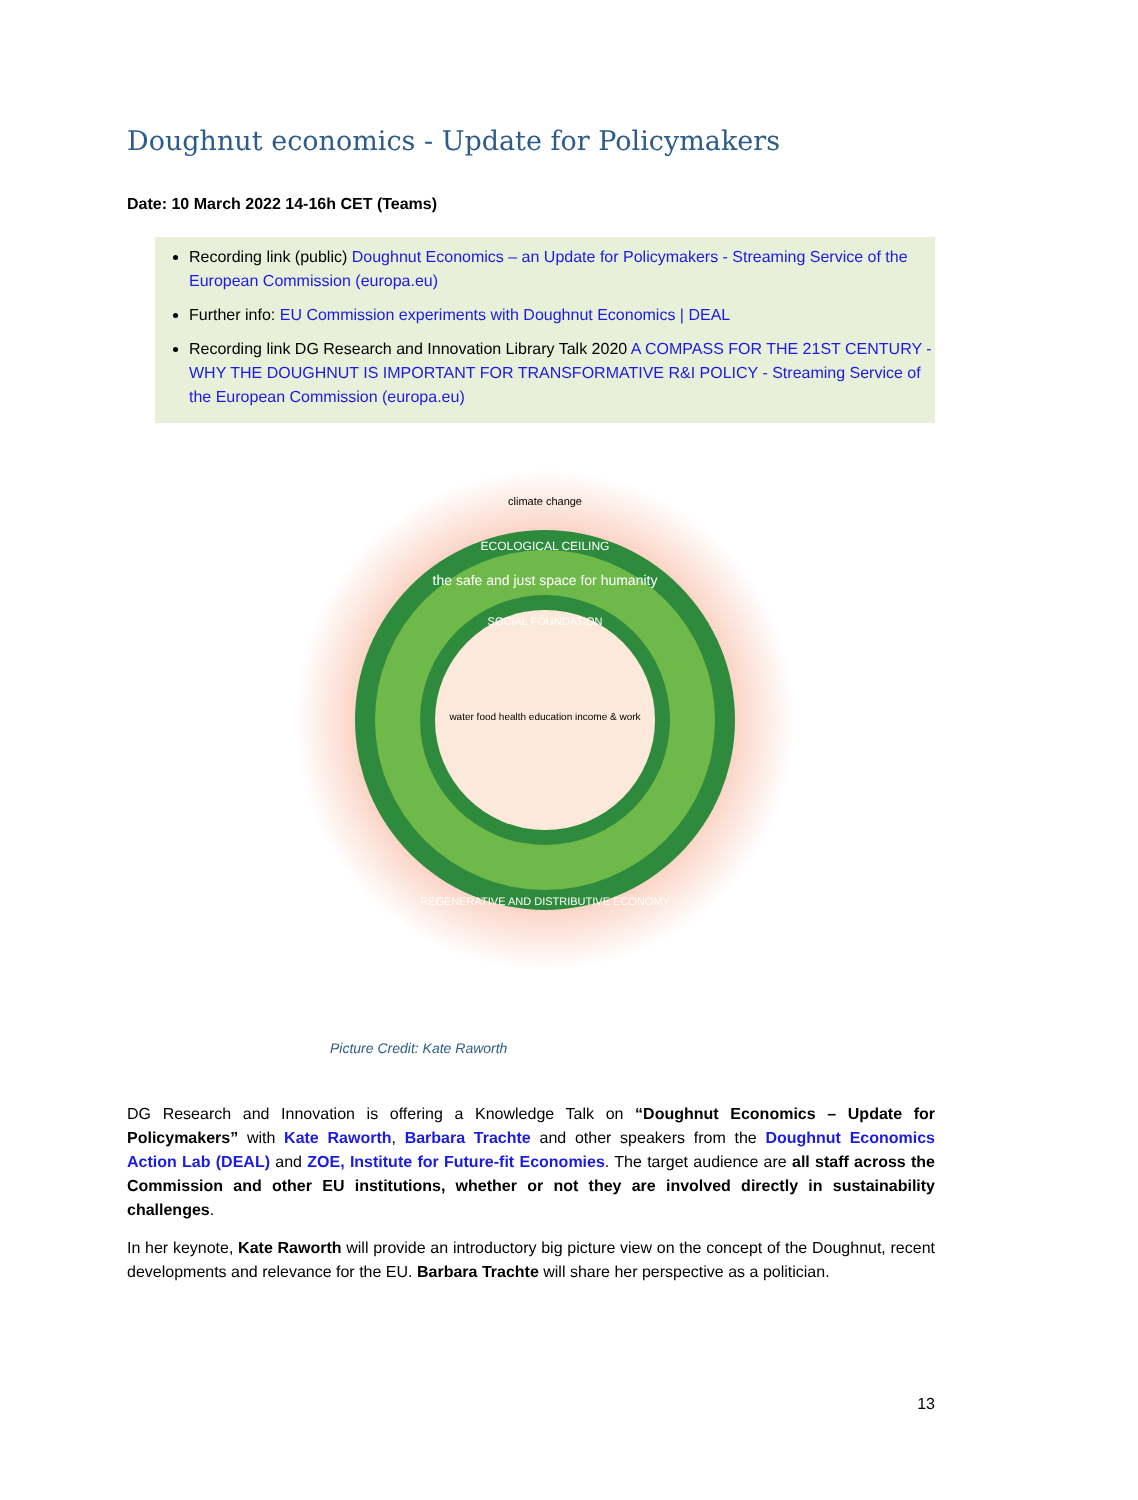Doughnut economics - Update for Policymakers
Date: 10 March 2022 14-16h CET (Teams)
Recording link (public) Doughnut Economics – an Update for Policymakers - Streaming Service of the European Commission (europa.eu)
Further info: EU Commission experiments with Doughnut Economics | DEAL
Recording link DG Research and Innovation Library Talk 2020 A COMPASS FOR THE 21ST CENTURY - WHY THE DOUGHNUT IS IMPORTANT FOR TRANSFORMATIVE R&I POLICY - Streaming Service of the European Commission (europa.eu)
climate change
ECOLOGICAL CEILING
the safe and just space for humanity
SOCIAL FOUNDATION
water food health education income & work
REGENERATIVE AND DISTRIBUTIVE ECONOMY
Picture Credit: Kate Raworth
DG Research and Innovation is offering a Knowledge Talk on “Doughnut Economics – Update for Policymakers” with Kate Raworth, Barbara Trachte and other speakers from the Doughnut Economics Action Lab (DEAL) and ZOE, Institute for Future-fit Economies. The target audience are all staff across the Commission and other EU institutions, whether or not they are involved directly in sustainability challenges.
In her keynote, Kate Raworth will provide an introductory big picture view on the concept of the Doughnut, recent developments and relevance for the EU. Barbara Trachte will share her perspective as a politician.
13